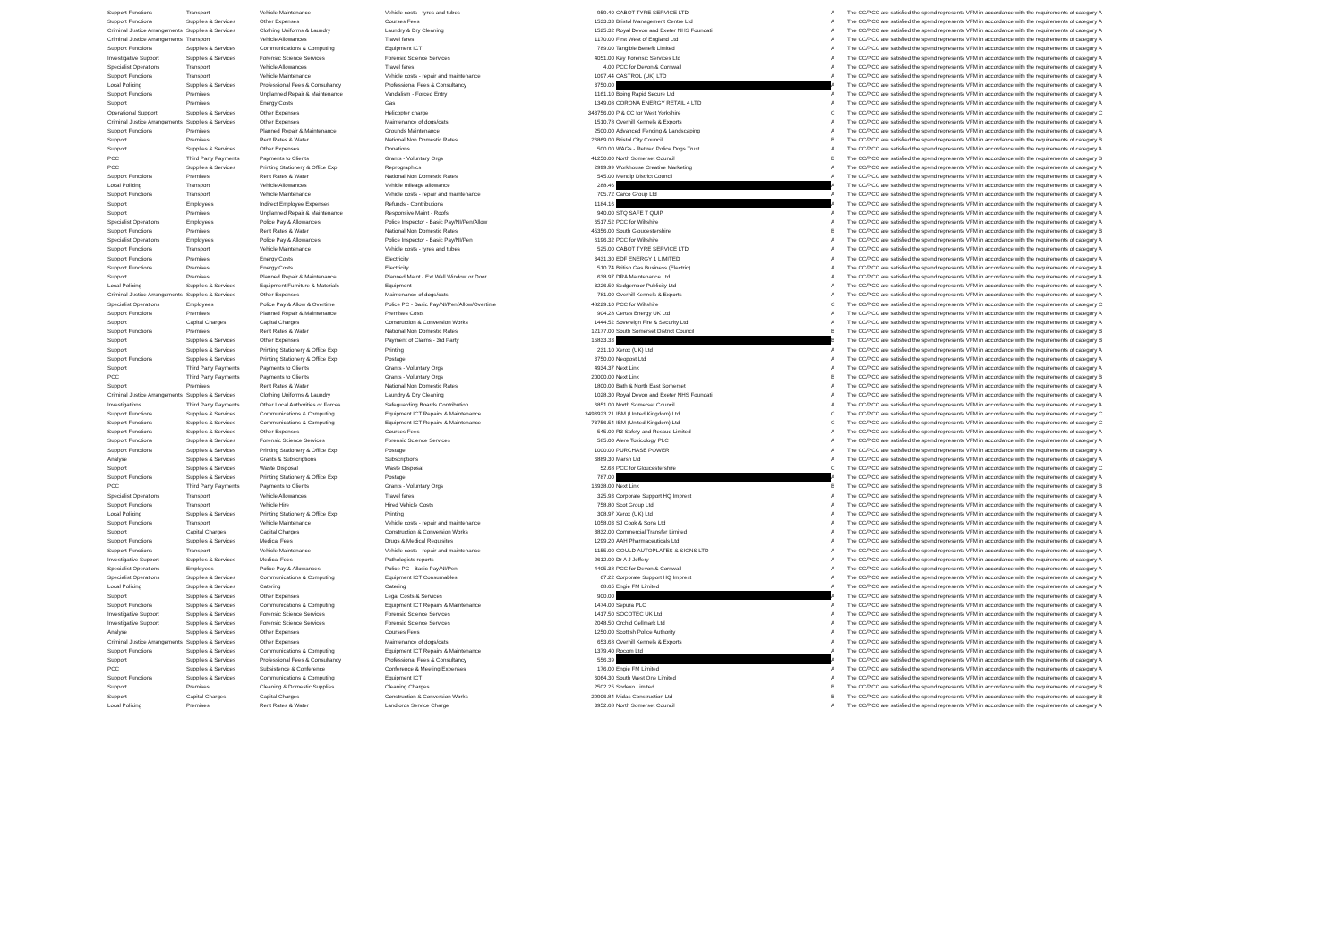| Support Functions | Transport | Vehicle Maintenance | Vehicle costs - tyres and tubes | 959.40 | CABOT TYRE SERVICE LTD | A | The CC/PCC are satisfied the spend represents VFM in accordance with the requirements of category A |
| Support Functions | Supplies & Services | Other Expenses | Courses Fees | 1533.33 | Bristol Management Centre Ltd | A | The CC/PCC are satisfied the spend represents VFM in accordance with the requirements of category A |
| Criminal Justice Arrangements | Supplies & Services | Clothing Uniforms & Laundry | Laundry & Dry Cleaning | 1525.32 | Royal Devon and Exeter NHS Foundati | A | The CC/PCC are satisfied the spend represents VFM in accordance with the requirements of category A |
| Criminal Justice Arrangements | Transport | Vehicle Allowances | Travel fares | 1170.00 | First West of England Ltd | A | The CC/PCC are satisfied the spend represents VFM in accordance with the requirements of category A |
| Support Functions | Supplies & Services | Communications & Computing | Equipment ICT | 789.00 | Tangible Benefit Limited | A | The CC/PCC are satisfied the spend represents VFM in accordance with the requirements of category A |
| Investigative Support | Supplies & Services | Forensic Science Services | Forensic Science Services | 4051.00 | Key Forensic Services Ltd | A | The CC/PCC are satisfied the spend represents VFM in accordance with the requirements of category A |
| Specialist Operations | Transport | Vehicle Allowances | Travel fares | 4.00 | PCC for Devon & Cornwall | A | The CC/PCC are satisfied the spend represents VFM in accordance with the requirements of category A |
| Support Functions | Transport | Vehicle Maintenance | Vehicle costs - repair and maintenance | 1097.44 | CASTROL (UK) LTD | A | The CC/PCC are satisfied the spend represents VFM in accordance with the requirements of category A |
| Local Policing | Supplies & Services | Professional Fees & Consultancy | Professional Fees & Consultancy | 3750.00 | | A | The CC/PCC are satisfied the spend represents VFM in accordance with the requirements of category A |
| Support Functions | Premises | Unplanned Repair & Maintenance | Vandalism - Forced Entry | 1161.10 | Boing Rapid Secure Ltd | A | The CC/PCC are satisfied the spend represents VFM in accordance with the requirements of category A |
| Support | Premises | Energy Costs | Gas | 1349.08 | CORONA ENERGY RETAIL 4 LTD | A | The CC/PCC are satisfied the spend represents VFM in accordance with the requirements of category A |
| Operational Support | Supplies & Services | Other Expenses | Helicopter charge | 343756.00 | P & CC for West Yorkshire | C | The CC/PCC are satisfied the spend represents VFM in accordance with the requirements of category C |
| Criminal Justice Arrangements | Supplies & Services | Other Expenses | Maintenance of dogs/cats | 1510.78 | Overhill Kennels & Exports | A | The CC/PCC are satisfied the spend represents VFM in accordance with the requirements of category A |
| Support Functions | Premises | Planned Repair & Maintenance | Grounds Maintenance | 2500.00 | Advanced Fencing & Landscaping | A | The CC/PCC are satisfied the spend represents VFM in accordance with the requirements of category A |
| Support | Premises | Rent Rates & Water | National Non Domestic Rates | 26869.00 | Bristol City Council | B | The CC/PCC are satisfied the spend represents VFM in accordance with the requirements of category B |
| Support | Supplies & Services | Other Expenses | Donations | 500.00 | WAGs - Retired Police Dogs Trust | A | The CC/PCC are satisfied the spend represents VFM in accordance with the requirements of category A |
| PCC | Third Party Payments | Payments to Clients | Grants - Voluntary Orgs | 41250.00 | North Somerset Council | B | The CC/PCC are satisfied the spend represents VFM in accordance with the requirements of category B |
| PCC | Supplies & Services | Printing Stationery & Office Exp | Reprographics | 2999.99 | Workhouse Creative Marketing | A | The CC/PCC are satisfied the spend represents VFM in accordance with the requirements of category A |
| Support Functions | Premises | Rent Rates & Water | National Non Domestic Rates | 545.00 | Mendip District Council | A | The CC/PCC are satisfied the spend represents VFM in accordance with the requirements of category A |
| Local Policing | Transport | Vehicle Allowances | Vehicle mileage allowance | 288.46 | | A | The CC/PCC are satisfied the spend represents VFM in accordance with the requirements of category A |
| Support Functions | Transport | Vehicle Maintenance | Vehicle costs - repair and maintenance | 705.72 | Carco Group Ltd | A | The CC/PCC are satisfied the spend represents VFM in accordance with the requirements of category A |
| Support | Employees | Indirect Employee Expenses | Refunds - Contributions | 1184.16 | | A | The CC/PCC are satisfied the spend represents VFM in accordance with the requirements of category A |
| Support | Premises | Unplanned Repair & Maintenance | Responsive Maint - Roofs | 940.00 | STQ SAFE T QUIP | A | The CC/PCC are satisfied the spend represents VFM in accordance with the requirements of category A |
| Specialist Operations | Employees | Police Pay & Allowances | Police Inspector - Basic Pay/NI/Pen/Allow | 6517.52 | PCC for Wiltshire | A | The CC/PCC are satisfied the spend represents VFM in accordance with the requirements of category A |
| Support Functions | Premises | Rent Rates & Water | National Non Domestic Rates | 45356.00 | South Gloucestershire | B | The CC/PCC are satisfied the spend represents VFM in accordance with the requirements of category B |
| Specialist Operations | Employees | Police Pay & Allowances | Police Inspector - Basic Pay/NI/Pen | 6196.32 | PCC for Wiltshire | A | The CC/PCC are satisfied the spend represents VFM in accordance with the requirements of category A |
| Support Functions | Transport | Vehicle Maintenance | Vehicle costs - tyres and tubes | 525.00 | CABOT TYRE SERVICE LTD | A | The CC/PCC are satisfied the spend represents VFM in accordance with the requirements of category A |
| Support Functions | Premises | Energy Costs | Electricity | 3431.30 | EDF ENERGY 1 LIMITED | A | The CC/PCC are satisfied the spend represents VFM in accordance with the requirements of category A |
| Support Functions | Premises | Energy Costs | Electricity | 510.74 | British Gas Business (Electric) | A | The CC/PCC are satisfied the spend represents VFM in accordance with the requirements of category A |
| Support | Premises | Planned Repair & Maintenance | Planned Maint - Ext Wall Window or Door | 638.97 | DRA Maintenance Ltd | A | The CC/PCC are satisfied the spend represents VFM in accordance with the requirements of category A |
| Local Policing | Supplies & Services | Equipment Furniture & Materials | Equipment | 3226.50 | Sedgemoor Publicity Ltd | A | The CC/PCC are satisfied the spend represents VFM in accordance with the requirements of category A |
| Criminal Justice Arrangements | Supplies & Services | Other Expenses | Maintenance of dogs/cats | 781.00 | Overhill Kennels & Exports | A | The CC/PCC are satisfied the spend represents VFM in accordance with the requirements of category A |
| Specialist Operations | Employees | Police Pay & Allow & Overtime | Police PC - Basic Pay/NI/Pen/Allow/Overtime | 48229.10 | PCC for Wiltshire | C | The CC/PCC are satisfied the spend represents VFM in accordance with the requirements of category C |
| Support Functions | Premises | Planned Repair & Maintenance | Premises Costs | 904.28 | Certas Energy UK Ltd | A | The CC/PCC are satisfied the spend represents VFM in accordance with the requirements of category A |
| Support | Capital Charges | Capital Charges | Construction & Conversion Works | 1444.52 | Sovereign Fire & Security Ltd | A | The CC/PCC are satisfied the spend represents VFM in accordance with the requirements of category A |
| Support Functions | Premises | Rent Rates & Water | National Non Domestic Rates | 12177.00 | South Somerset District Council | B | The CC/PCC are satisfied the spend represents VFM in accordance with the requirements of category B |
| Support | Supplies & Services | Other Expenses | Payment of Claims - 3rd Party | 15833.33 | | B | The CC/PCC are satisfied the spend represents VFM in accordance with the requirements of category B |
| Support | Supplies & Services | Printing Stationery & Office Exp | Printing | 231.10 | Xerox (UK) Ltd | A | The CC/PCC are satisfied the spend represents VFM in accordance with the requirements of category A |
| Support Functions | Supplies & Services | Printing Stationery & Office Exp | Postage | 3750.00 | Neopost Ltd | A | The CC/PCC are satisfied the spend represents VFM in accordance with the requirements of category A |
| Support | Third Party Payments | Payments to Clients | Grants - Voluntary Orgs | 4934.37 | Next Link | A | The CC/PCC are satisfied the spend represents VFM in accordance with the requirements of category A |
| PCC | Third Party Payments | Payments to Clients | Grants - Voluntary Orgs | 20000.00 | Next Link | B | The CC/PCC are satisfied the spend represents VFM in accordance with the requirements of category B |
| Support | Premises | Rent Rates & Water | National Non Domestic Rates | 1800.00 | Bath & North East Somerset | A | The CC/PCC are satisfied the spend represents VFM in accordance with the requirements of category A |
| Criminal Justice Arrangements | Supplies & Services | Clothing Uniforms & Laundry | Laundry & Dry Cleaning | 1028.30 | Royal Devon and Exeter NHS Foundati | A | The CC/PCC are satisfied the spend represents VFM in accordance with the requirements of category A |
| Investigations | Third Party Payments | Other Local Authorities or Forces | Safeguarding Boards Contribution | 6851.00 | North Somerset Council | A | The CC/PCC are satisfied the spend represents VFM in accordance with the requirements of category A |
| Support Functions | Supplies & Services | Communications & Computing | Equipment ICT Repairs & Maintenance | 3493923.21 | IBM (United Kingdom) Ltd | C | The CC/PCC are satisfied the spend represents VFM in accordance with the requirements of category C |
| Support Functions | Supplies & Services | Communications & Computing | Equipment ICT Repairs & Maintenance | 73756.54 | IBM (United Kingdom) Ltd | C | The CC/PCC are satisfied the spend represents VFM in accordance with the requirements of category C |
| Support Functions | Supplies & Services | Other Expenses | Courses Fees | 545.00 | R3 Safety and Rescue Limited | A | The CC/PCC are satisfied the spend represents VFM in accordance with the requirements of category A |
| Support Functions | Supplies & Services | Forensic Science Services | Forensic Science Services | 585.00 | Alere Toxicology PLC | A | The CC/PCC are satisfied the spend represents VFM in accordance with the requirements of category A |
| Support Functions | Supplies & Services | Printing Stationery & Office Exp | Postage | 1000.00 | PURCHASE POWER | A | The CC/PCC are satisfied the spend represents VFM in accordance with the requirements of category A |
| Analyse | Supplies & Services | Grants & Subscriptions | Subscriptions | 6889.30 | Marsh Ltd | A | The CC/PCC are satisfied the spend represents VFM in accordance with the requirements of category A |
| Support | Supplies & Services | Waste Disposal | Waste Disposal | 52.68 | PCC for Gloucestershire | C | The CC/PCC are satisfied the spend represents VFM in accordance with the requirements of category C |
| Support Functions | Supplies & Services | Printing Stationery & Office Exp | Postage | 787.00 | | A | The CC/PCC are satisfied the spend represents VFM in accordance with the requirements of category A |
| PCC | Third Party Payments | Payments to Clients | Grants - Voluntary Orgs | 16938.00 | Next Link | B | The CC/PCC are satisfied the spend represents VFM in accordance with the requirements of category B |
| Specialist Operations | Transport | Vehicle Allowances | Travel fares | 325.93 | Corporate Support HQ Imprest | A | The CC/PCC are satisfied the spend represents VFM in accordance with the requirements of category A |
| Support Functions | Transport | Vehicle Hire | Hired Vehicle Costs | 758.80 | Scot Group Ltd | A | The CC/PCC are satisfied the spend represents VFM in accordance with the requirements of category A |
| Local Policing | Supplies & Services | Printing Stationery & Office Exp | Printing | 308.97 | Xerox (UK) Ltd | A | The CC/PCC are satisfied the spend represents VFM in accordance with the requirements of category A |
| Support Functions | Transport | Vehicle Maintenance | Vehicle costs - repair and maintenance | 1058.03 | SJ Cook & Sons Ltd | A | The CC/PCC are satisfied the spend represents VFM in accordance with the requirements of category A |
| Support | Capital Charges | Capital Charges | Construction & Conversion Works | 3832.00 | Commercial Transfer Limited | A | The CC/PCC are satisfied the spend represents VFM in accordance with the requirements of category A |
| Support Functions | Supplies & Services | Medical Fees | Drugs & Medical Requisites | 1299.20 | AAH Pharmaceuticals Ltd | A | The CC/PCC are satisfied the spend represents VFM in accordance with the requirements of category A |
| Support Functions | Transport | Vehicle Maintenance | Vehicle costs - repair and maintenance | 1155.00 | GOULD AUTOPLATES & SIGNS LTD | A | The CC/PCC are satisfied the spend represents VFM in accordance with the requirements of category A |
| Investigative Support | Supplies & Services | Medical Fees | Pathologists reports | 2612.00 | Dr A J Jeffery | A | The CC/PCC are satisfied the spend represents VFM in accordance with the requirements of category A |
| Specialist Operations | Employees | Police Pay & Allowances | Police PC - Basic Pay/NI/Pen | 4405.38 | PCC for Devon & Cornwall | A | The CC/PCC are satisfied the spend represents VFM in accordance with the requirements of category A |
| Specialist Operations | Supplies & Services | Communications & Computing | Equipment ICT Consumables | 67.22 | Corporate Support HQ Imprest | A | The CC/PCC are satisfied the spend represents VFM in accordance with the requirements of category A |
| Local Policing | Supplies & Services | Catering | Catering | 68.65 | Engie FM Limited | A | The CC/PCC are satisfied the spend represents VFM in accordance with the requirements of category A |
| Support | Supplies & Services | Other Expenses | Legal Costs & Services | 900.00 | | A | The CC/PCC are satisfied the spend represents VFM in accordance with the requirements of category A |
| Support Functions | Supplies & Services | Communications & Computing | Equipment ICT Repairs & Maintenance | 1474.00 | Sepura PLC | A | The CC/PCC are satisfied the spend represents VFM in accordance with the requirements of category A |
| Investigative Support | Supplies & Services | Forensic Science Services | Forensic Science Services | 1417.50 | SOCOTEC UK Ltd | A | The CC/PCC are satisfied the spend represents VFM in accordance with the requirements of category A |
| Investigative Support | Supplies & Services | Forensic Science Services | Forensic Science Services | 2048.50 | Orchid Cellmark Ltd | A | The CC/PCC are satisfied the spend represents VFM in accordance with the requirements of category A |
| Analyse | Supplies & Services | Other Expenses | Courses Fees | 1250.00 | Scottish Police Authority | A | The CC/PCC are satisfied the spend represents VFM in accordance with the requirements of category A |
| Criminal Justice Arrangements | Supplies & Services | Other Expenses | Maintenance of dogs/cats | 653.68 | Overhill Kennels & Exports | A | The CC/PCC are satisfied the spend represents VFM in accordance with the requirements of category A |
| Support Functions | Supplies & Services | Communications & Computing | Equipment ICT Repairs & Maintenance | 1379.40 | Rocom Ltd | A | The CC/PCC are satisfied the spend represents VFM in accordance with the requirements of category A |
| Support | Supplies & Services | Professional Fees & Consultancy | Professional Fees & Consultancy | 556.39 | | A | The CC/PCC are satisfied the spend represents VFM in accordance with the requirements of category A |
| PCC | Supplies & Services | Subsistence & Conference | Conference & Meeting Expenses | 176.00 | Engie FM Limited | A | The CC/PCC are satisfied the spend represents VFM in accordance with the requirements of category A |
| Support Functions | Supplies & Services | Communications & Computing | Equipment ICT | 6064.30 | South West One Limited | A | The CC/PCC are satisfied the spend represents VFM in accordance with the requirements of category A |
| Support | Premises | Cleaning & Domestic Supplies | Cleaning Charges | 2502.25 | Sodexo Limited | B | The CC/PCC are satisfied the spend represents VFM in accordance with the requirements of category B |
| Support | Capital Charges | Capital Charges | Construction & Conversion Works | 29906.84 | Midas Construction Ltd | B | The CC/PCC are satisfied the spend represents VFM in accordance with the requirements of category B |
| Local Policing | Premises | Rent Rates & Water | Landlords Service Charge | 3952.68 | North Somerset Council | A | The CC/PCC are satisfied the spend represents VFM in accordance with the requirements of category A |